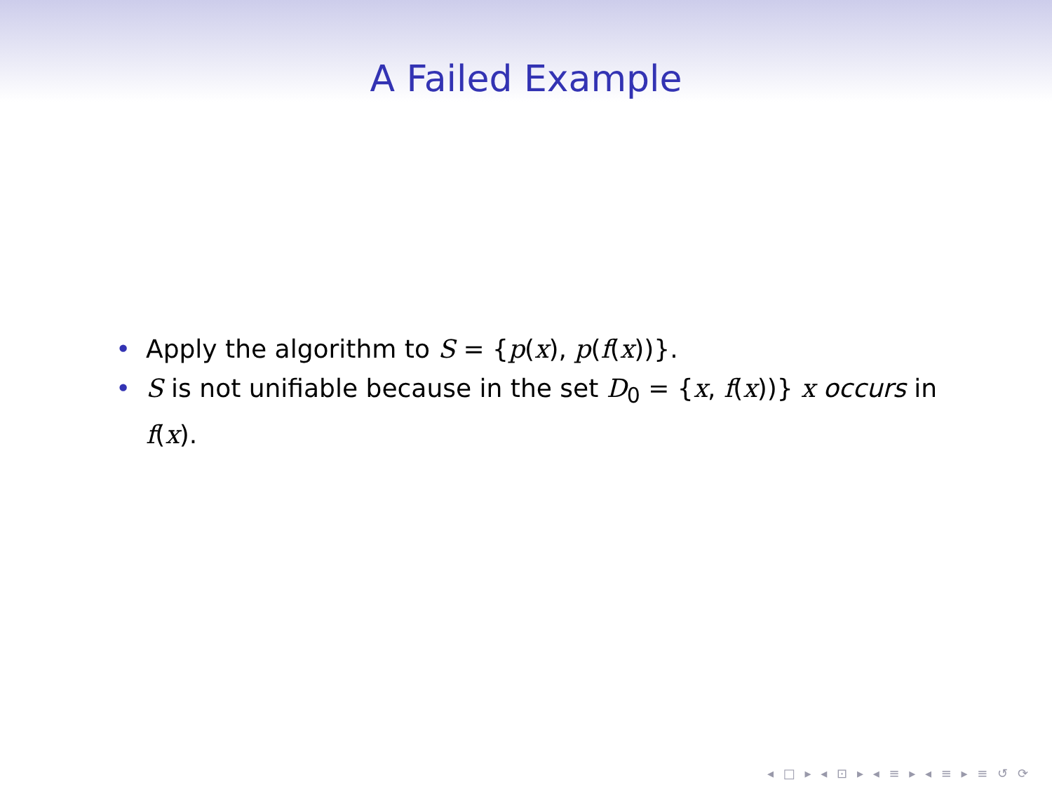A Failed Example
• Apply the algorithm to S = {p(x), p(f(x))}.
• S is not unifiable because in the set D<sub>0</sub> = {x, f(x))} x occurs in f(x).
◂ □ ▸ ◂ ⊡ ▸ ◂ ≡ ▸ ◂ ≡ ▸ ≡ ↺ ⟳